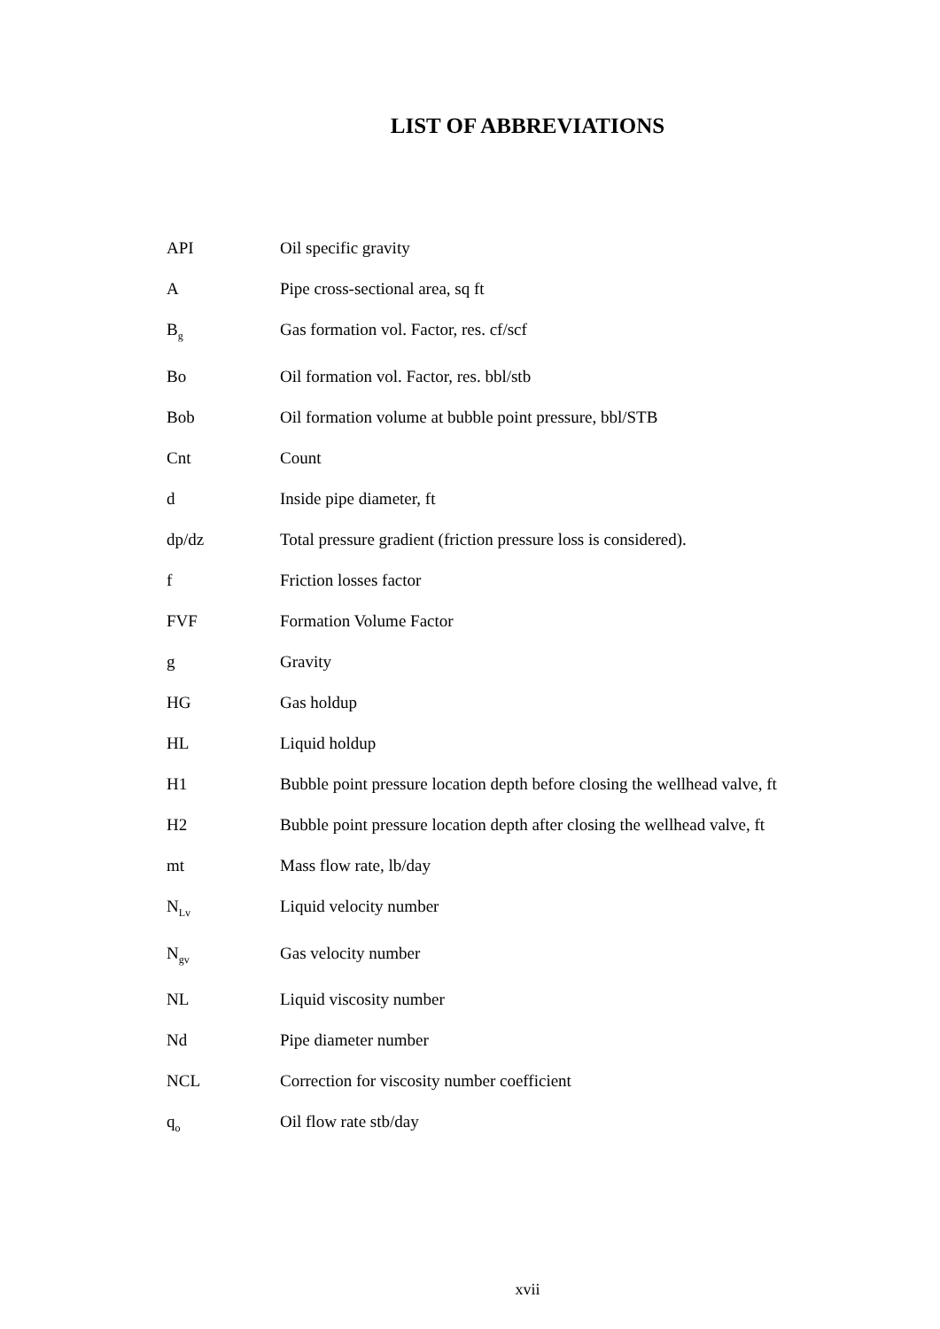LIST OF ABBREVIATIONS
| API | Oil specific gravity |
| A | Pipe cross-sectional area, sq ft |
| B<sub>g</sub> | Gas formation vol. Factor, res. cf/scf |
| Bo | Oil formation vol. Factor, res. bbl/stb |
| Bob | Oil formation volume at bubble point pressure, bbl/STB |
| Cnt | Count |
| d | Inside pipe diameter, ft |
| dp/dz | Total pressure gradient (friction pressure loss is considered). |
| f | Friction losses factor |
| FVF | Formation Volume Factor |
| g | Gravity |
| HG | Gas holdup |
| HL | Liquid holdup |
| H1 | Bubble point pressure location depth before closing the wellhead valve, ft |
| H2 | Bubble point pressure location depth after closing the wellhead valve, ft |
| mt | Mass flow rate, lb/day |
| N<sub>Lv</sub> | Liquid velocity number |
| N<sub>gv</sub> | Gas velocity number |
| NL | Liquid viscosity number |
| Nd | Pipe diameter number |
| NCL | Correction for viscosity number coefficient |
| q<sub>o</sub> | Oil flow rate stb/day |
xvii